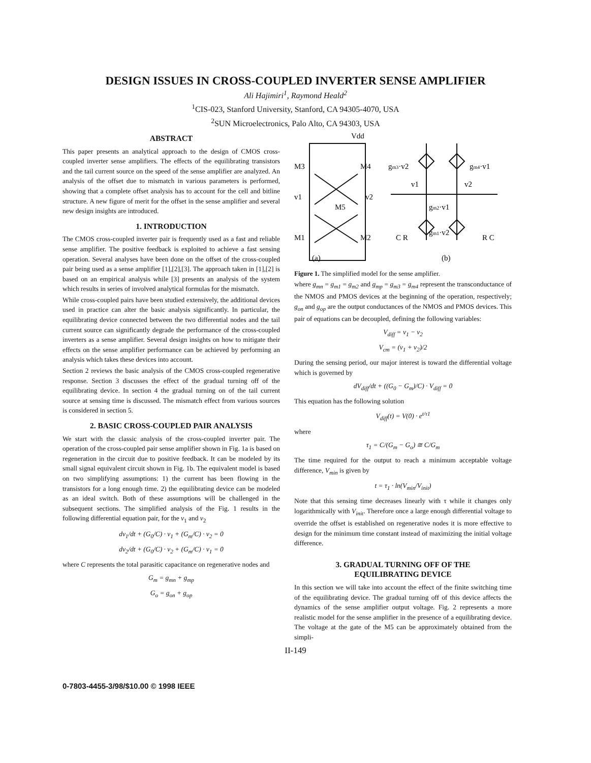DESIGN ISSUES IN CROSS-COUPLED INVERTER SENSE AMPLIFIER
Ali Hajimiri<sup>1</sup>, Raymond Heald<sup>2</sup>
<sup>1</sup> CIS-023, Stanford University, Stanford, CA 94305-4070, USA
<sup>2</sup> SUN Microelectronics, Palo Alto, CA 94303, USA
ABSTRACT
This paper presents an analytical approach to the design of CMOS cross-coupled inverter sense amplifiers. The effects of the equilibrating transistors and the tail current source on the speed of the sense amplifier are analyzed. An analysis of the offset due to mismatch in various parameters is performed, showing that a complete offset analysis has to account for the cell and bitline structure. A new figure of merit for the offset in the sense amplifier and several new design insights are introduced.
1. INTRODUCTION
The CMOS cross-coupled inverter pair is frequently used as a fast and reliable sense amplifier. The positive feedback is exploited to achieve a fast sensing operation. Several analyses have been done on the offset of the cross-coupled pair being used as a sense amplifier [1],[2],[3]. The approach taken in [1],[2] is based on an empirical analysis while [3] presents an analysis of the system which results in series of involved analytical formulas for the mismatch.
While cross-coupled pairs have been studied extensively, the additional devices used in practice can alter the basic analysis significantly. In particular, the equilibrating device connected between the two differential nodes and the tail current source can significantly degrade the performance of the cross-coupled inverters as a sense amplifier. Several design insights on how to mitigate their effects on the sense amplifier performance can be achieved by performing an analysis which takes these devices into account.
Section 2 reviews the basic analysis of the CMOS cross-coupled regenerative response. Section 3 discusses the effect of the gradual turning off of the equilibrating device. In section 4 the gradual turning on of the tail current source at sensing time is discussed. The mismatch effect from various sources is considered in section 5.
2. BASIC CROSS-COUPLED PAIR ANALYSIS
We start with the classic analysis of the cross-coupled inverter pair. The operation of the cross-coupled pair sense amplifier shown in Fig. 1a is based on regeneration in the circuit due to positive feedback. It can be modeled by its small signal equivalent circuit shown in Fig. 1b. The equivalent model is based on two simplifying assumptions: 1) the current has been flowing in the transistors for a long enough time. 2) the equilibrating device can be modeled as an ideal switch. Both of these assumptions will be challenged in the subsequent sections. The simplified analysis of the Fig. 1 results in the following differential equation pair, for the v<sub>1</sub> and v<sub>2</sub>
dv<sub>1</sub>/dt + (G<sub>0</sub>/C) · v<sub>1</sub> + (G<sub>m</sub>/C) · v<sub>2</sub> = 0
dv<sub>2</sub>/dt + (G<sub>0</sub>/C) · v<sub>2</sub> + (G<sub>m</sub>/C) · v<sub>1</sub> = 0
where C represents the total parasitic capacitance on regenerative nodes and
G<sub>m</sub> = g<sub>mn</sub> + g<sub>mp</sub>
G<sub>o</sub> = g<sub>on</sub> + g<sub>op</sub>
Vdd
M3
M4
v1
v2
M5
M1
M2
(a)
(b)
gm3·v2
gm4·v1
v1
v2
gm2·v1
gm1·v2
C R
R C
Figure 1. The simplified model for the sense amplifier.
where g<sub>mn</sub> = g<sub>m1</sub> = g<sub>m2</sub> and g<sub>mp</sub> = g<sub>m3</sub> = g<sub>m4</sub> represent the transconductance of the NMOS and PMOS devices at the beginning of the operation, respectively; g<sub>on</sub> and g<sub>op</sub> are the output conductances of the NMOS and PMOS devices. This pair of equations can be decoupled, defining the following variables:
V<sub>diff</sub> = v<sub>1</sub> − v<sub>2</sub>
V<sub>cm</sub> = (v<sub>1</sub> + v<sub>2</sub>)/2
During the sensing period, our major interest is toward the differential voltage which is governed by
dV<sub>diff</sub>/dt + ((G<sub>0</sub> − G<sub>m</sub>)/C) · V<sub>diff</sub> = 0
This equation has the following solution
V<sub>diff</sub>(t) = V(0) · e<sup>t/τ1</sup>
where
τ<sub>1</sub> = C/(G<sub>m</sub> − G<sub>o</sub>) ≅ C/G<sub>m</sub>
The time required for the output to reach a minimum acceptable voltage difference, V<sub>min</sub> is given by
t = τ<sub>1</sub> · ln(V<sub>min</sub>/V<sub>init</sub>)
Note that this sensing time decreases linearly with τ while it changes only logarithmically with V<sub>init</sub>. Therefore once a large enough differential voltage to override the offset is established on regenerative nodes it is more effective to design for the minimum time constant instead of maximizing the initial voltage difference.
3. GRADUAL TURNING OFF OF THE
EQUILIBRATING DEVICE
In this section we will take into account the effect of the finite switching time of the equilibrating device. The gradual turning off of this device affects the dynamics of the sense amplifier output voltage. Fig. 2 represents a more realistic model for the sense amplifier in the presence of a equilibrating device. The voltage at the gate of the M5 can be approximately obtained from the simpli-
II-149
0-7803-4455-3/98/$10.00 © 1998 IEEE